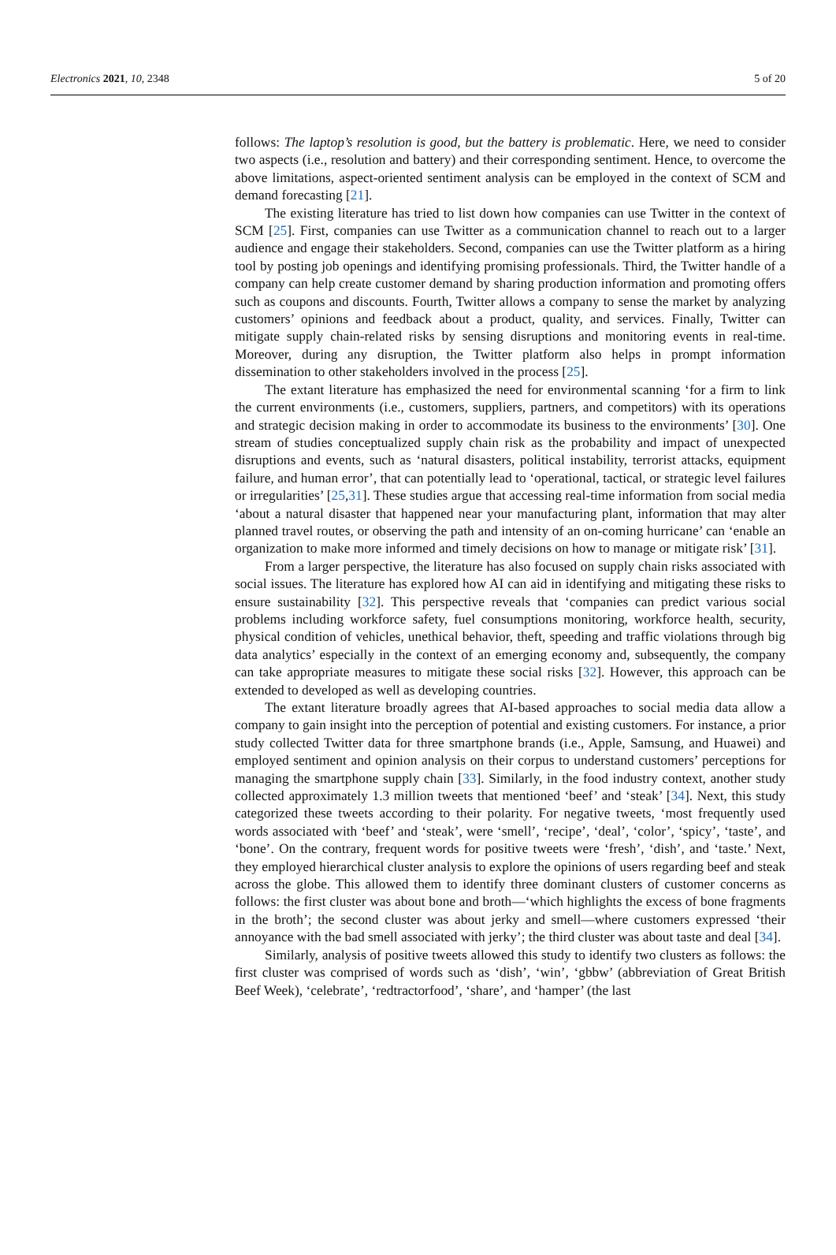Electronics 2021, 10, 2348 5 of 20
follows: The laptop’s resolution is good, but the battery is problematic. Here, we need to consider two aspects (i.e., resolution and battery) and their corresponding sentiment. Hence, to overcome the above limitations, aspect-oriented sentiment analysis can be employed in the context of SCM and demand forecasting [21].
The existing literature has tried to list down how companies can use Twitter in the context of SCM [25]. First, companies can use Twitter as a communication channel to reach out to a larger audience and engage their stakeholders. Second, companies can use the Twitter platform as a hiring tool by posting job openings and identifying promising professionals. Third, the Twitter handle of a company can help create customer demand by sharing production information and promoting offers such as coupons and discounts. Fourth, Twitter allows a company to sense the market by analyzing customers’ opinions and feedback about a product, quality, and services. Finally, Twitter can mitigate supply chain-related risks by sensing disruptions and monitoring events in real-time. Moreover, during any disruption, the Twitter platform also helps in prompt information dissemination to other stakeholders involved in the process [25].
The extant literature has emphasized the need for environmental scanning ‘for a firm to link the current environments (i.e., customers, suppliers, partners, and competitors) with its operations and strategic decision making in order to accommodate its business to the environments’ [30]. One stream of studies conceptualized supply chain risk as the probability and impact of unexpected disruptions and events, such as ‘natural disasters, political instability, terrorist attacks, equipment failure, and human error’, that can potentially lead to ‘operational, tactical, or strategic level failures or irregularities’ [25,31]. These studies argue that accessing real-time information from social media ‘about a natural disaster that happened near your manufacturing plant, information that may alter planned travel routes, or observing the path and intensity of an on-coming hurricane’ can ‘enable an organization to make more informed and timely decisions on how to manage or mitigate risk’ [31].
From a larger perspective, the literature has also focused on supply chain risks associated with social issues. The literature has explored how AI can aid in identifying and mitigating these risks to ensure sustainability [32]. This perspective reveals that ‘companies can predict various social problems including workforce safety, fuel consumptions monitoring, workforce health, security, physical condition of vehicles, unethical behavior, theft, speeding and traffic violations through big data analytics’ especially in the context of an emerging economy and, subsequently, the company can take appropriate measures to mitigate these social risks [32]. However, this approach can be extended to developed as well as developing countries.
The extant literature broadly agrees that AI-based approaches to social media data allow a company to gain insight into the perception of potential and existing customers. For instance, a prior study collected Twitter data for three smartphone brands (i.e., Apple, Samsung, and Huawei) and employed sentiment and opinion analysis on their corpus to understand customers’ perceptions for managing the smartphone supply chain [33]. Similarly, in the food industry context, another study collected approximately 1.3 million tweets that mentioned ‘beef’ and ‘steak’ [34]. Next, this study categorized these tweets according to their polarity. For negative tweets, ‘most frequently used words associated with ‘beef’ and ‘steak’, were ‘smell’, ‘recipe’, ‘deal’, ‘color’, ‘spicy’, ‘taste’, and ‘bone’. On the contrary, frequent words for positive tweets were ‘fresh’, ‘dish’, and ‘taste.’ Next, they employed hierarchical cluster analysis to explore the opinions of users regarding beef and steak across the globe. This allowed them to identify three dominant clusters of customer concerns as follows: the first cluster was about bone and broth—‘which highlights the excess of bone fragments in the broth’; the second cluster was about jerky and smell—where customers expressed ‘their annoyance with the bad smell associated with jerky’; the third cluster was about taste and deal [34].
Similarly, analysis of positive tweets allowed this study to identify two clusters as follows: the first cluster was comprised of words such as ‘dish’, ‘win’, ‘gbbw’ (abbreviation of Great British Beef Week), ‘celebrate’, ‘redtractorfood’, ‘share’, and ‘hamper’ (the last